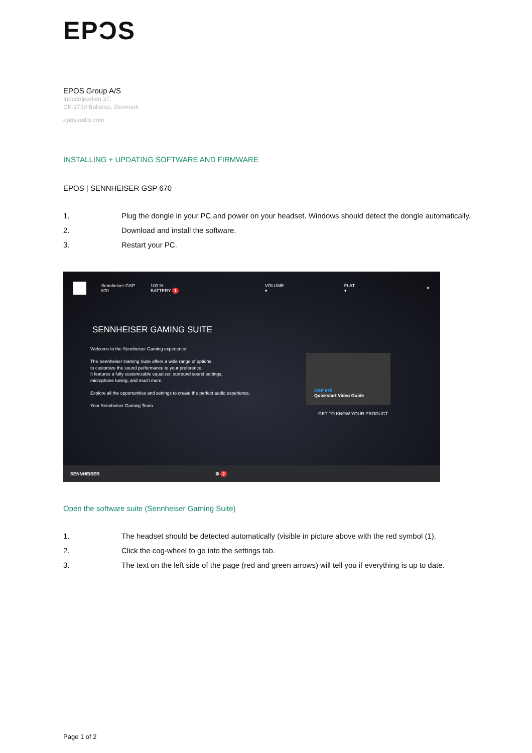EPƆS
EPOS Group A/S
Industriparken 27,
DK-2750 Ballerup, Denmark
eposaudio.com
INSTALLING + UPDATING SOFTWARE AND FIRMWARE
EPOS | SENNHEISER GSP 670
1. Plug the dongle in your PC and power on your headset. Windows should detect the dongle automatically.
2. Download and install the software.
3. Restart your PC.
Sennheiser GSP 670 100 % BATTERY 1 VOLUME ▾ FLAT ▾ ✕
SENNHEISER GAMING SUITE
Welcome to the Sennheiser Gaming experience!
The Sennheiser Gaming Suite offers a wide range of options
to customize the sound performance to your preference.
It features a fully customizable equalizer, surround sound settings,
microphone tuning, and much more.
Explore all the opportunities and settings to create the perfect audio experience.
Your Sennheiser Gaming Team
GSP 670
Quickstart Video Guide
GET TO KNOW YOUR PRODUCT
SENNHEISER ⚙ 2
Open the software suite (Sennheiser Gaming Suite)
1. The headset should be detected automatically (visible in picture above with the red symbol (1).
2. Click the cog-wheel to go into the settings tab.
3. The text on the left side of the page (red and green arrows) will tell you if everything is up to date.
Page 1 of 2